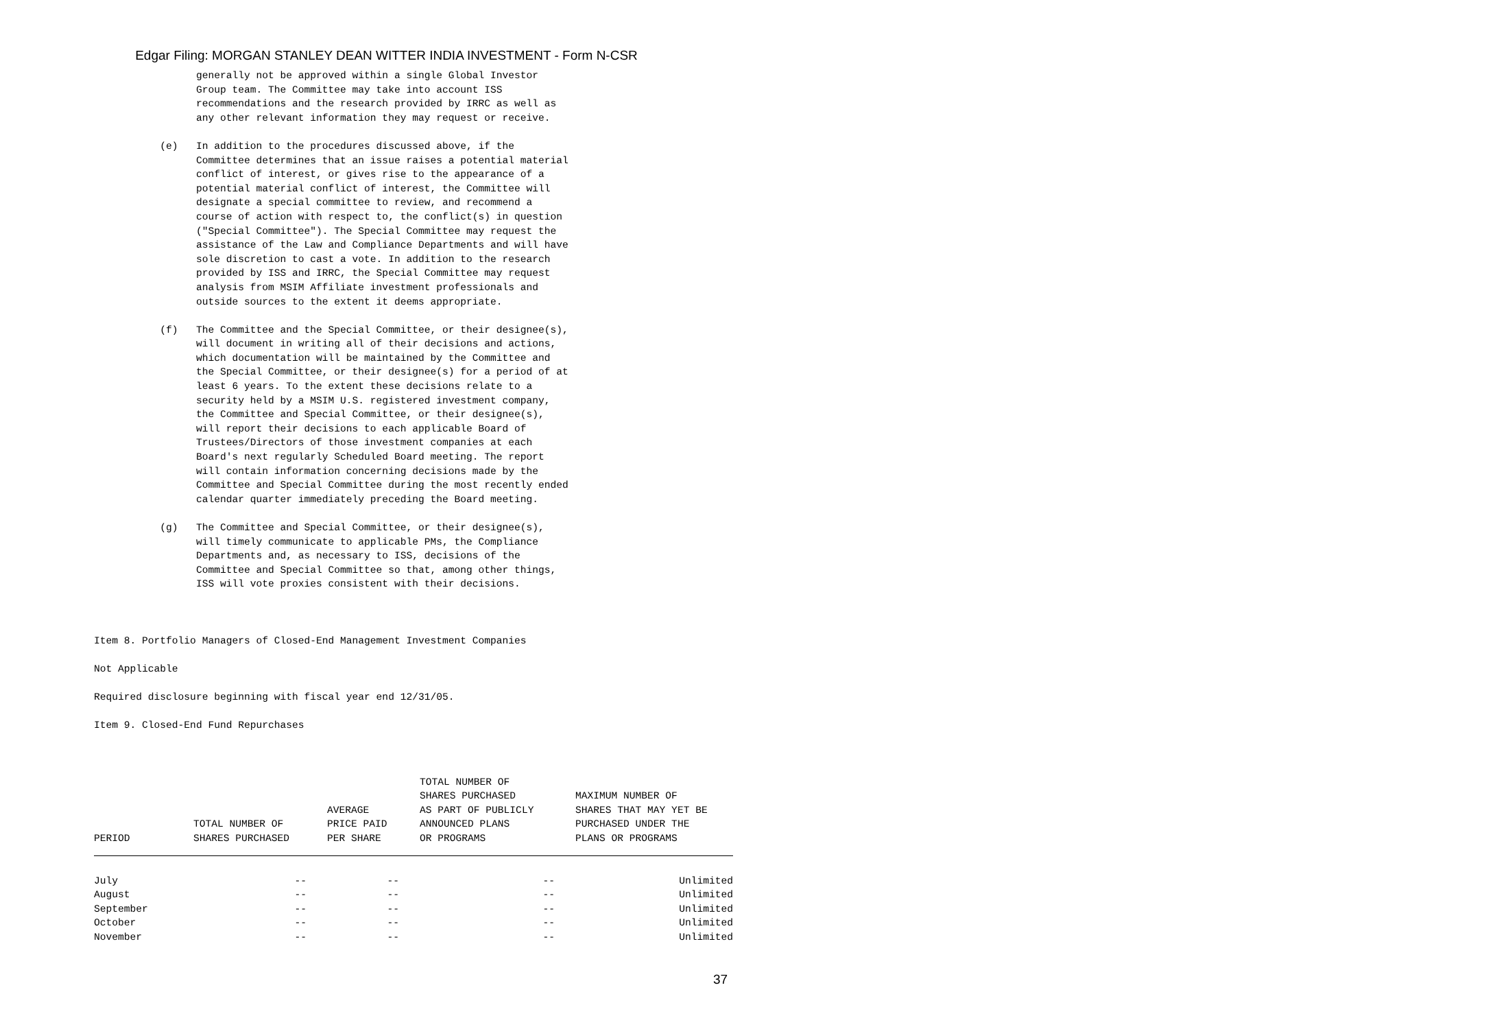Edgar Filing: MORGAN STANLEY DEAN WITTER INDIA INVESTMENT - Form N-CSR
                 generally not be approved within a single Global Investor
                 Group team. The Committee may take into account ISS
                 recommendations and the research provided by IRRC as well as
                 any other relevant information they may request or receive.

           (e)   In addition to the procedures discussed above, if the
                 Committee determines that an issue raises a potential material
                 conflict of interest, or gives rise to the appearance of a
                 potential material conflict of interest, the Committee will
                 designate a special committee to review, and recommend a
                 course of action with respect to, the conflict(s) in question
                 ("Special Committee"). The Special Committee may request the
                 assistance of the Law and Compliance Departments and will have
                 sole discretion to cast a vote. In addition to the research
                 provided by ISS and IRRC, the Special Committee may request
                 analysis from MSIM Affiliate investment professionals and
                 outside sources to the extent it deems appropriate.

           (f)   The Committee and the Special Committee, or their designee(s),
                 will document in writing all of their decisions and actions,
                 which documentation will be maintained by the Committee and
                 the Special Committee, or their designee(s) for a period of at
                 least 6 years. To the extent these decisions relate to a
                 security held by a MSIM U.S. registered investment company,
                 the Committee and Special Committee, or their designee(s),
                 will report their decisions to each applicable Board of
                 Trustees/Directors of those investment companies at each
                 Board's next regularly Scheduled Board meeting. The report
                 will contain information concerning decisions made by the
                 Committee and Special Committee during the most recently ended
                 calendar quarter immediately preceding the Board meeting.

           (g)   The Committee and Special Committee, or their designee(s),
                 will timely communicate to applicable PMs, the Compliance
                 Departments and, as necessary to ISS, decisions of the
                 Committee and Special Committee so that, among other things,
                 ISS will vote proxies consistent with their decisions.



Item 8. Portfolio Managers of Closed-End Management Investment Companies

Not Applicable

Required disclosure beginning with fiscal year end 12/31/05.

Item 9. Closed-End Fund Repurchases
| PERIOD | TOTAL NUMBER OF SHARES PURCHASED | AVERAGE PRICE PAID PER SHARE | TOTAL NUMBER OF SHARES PURCHASED AS PART OF PUBLICLY ANNOUNCED PLANS OR PROGRAMS | MAXIMUM NUMBER OF SHARES THAT MAY YET BE PURCHASED UNDER THE PLANS OR PROGRAMS |
| --- | --- | --- | --- | --- |
| July | -- | -- | -- | Unlimited |
| August | -- | -- | -- | Unlimited |
| September | -- | -- | -- | Unlimited |
| October | -- | -- | -- | Unlimited |
| November | -- | -- | -- | Unlimited |
37